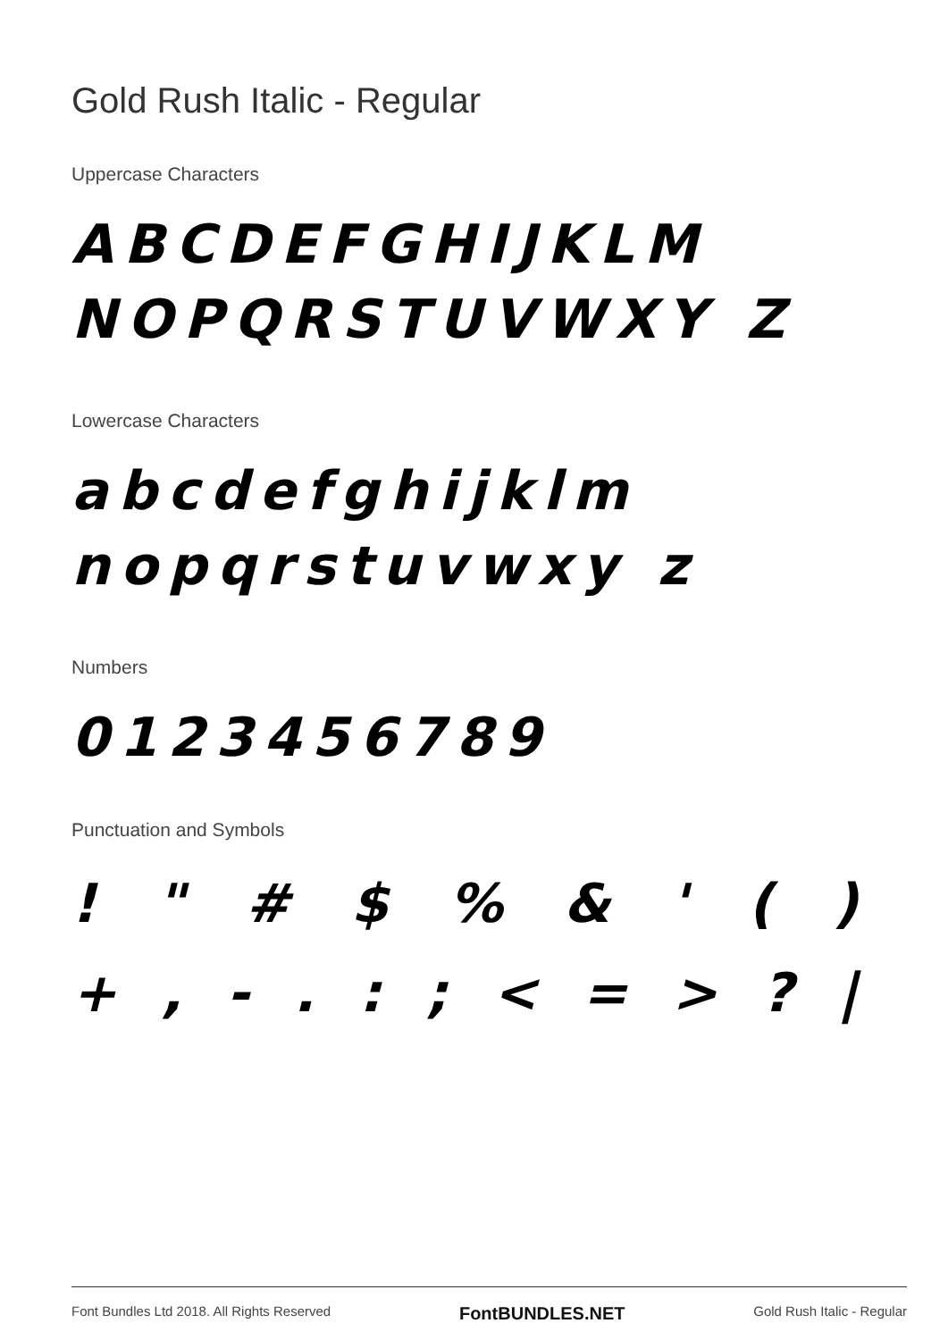Gold Rush Italic - Regular
Uppercase Characters
ABCDEFGHIJKLM NOPQRSTUVWXY Z
Lowercase Characters
abcdefghijklm nopqrstuvwxy z
Numbers
0123456789
Punctuation and Symbols
! " # $ % & ' ( )
+ , - . : ; < = > ? |
Font Bundles Ltd 2018. All Rights Reserved FontBUNDLES.NET Gold Rush Italic - Regular